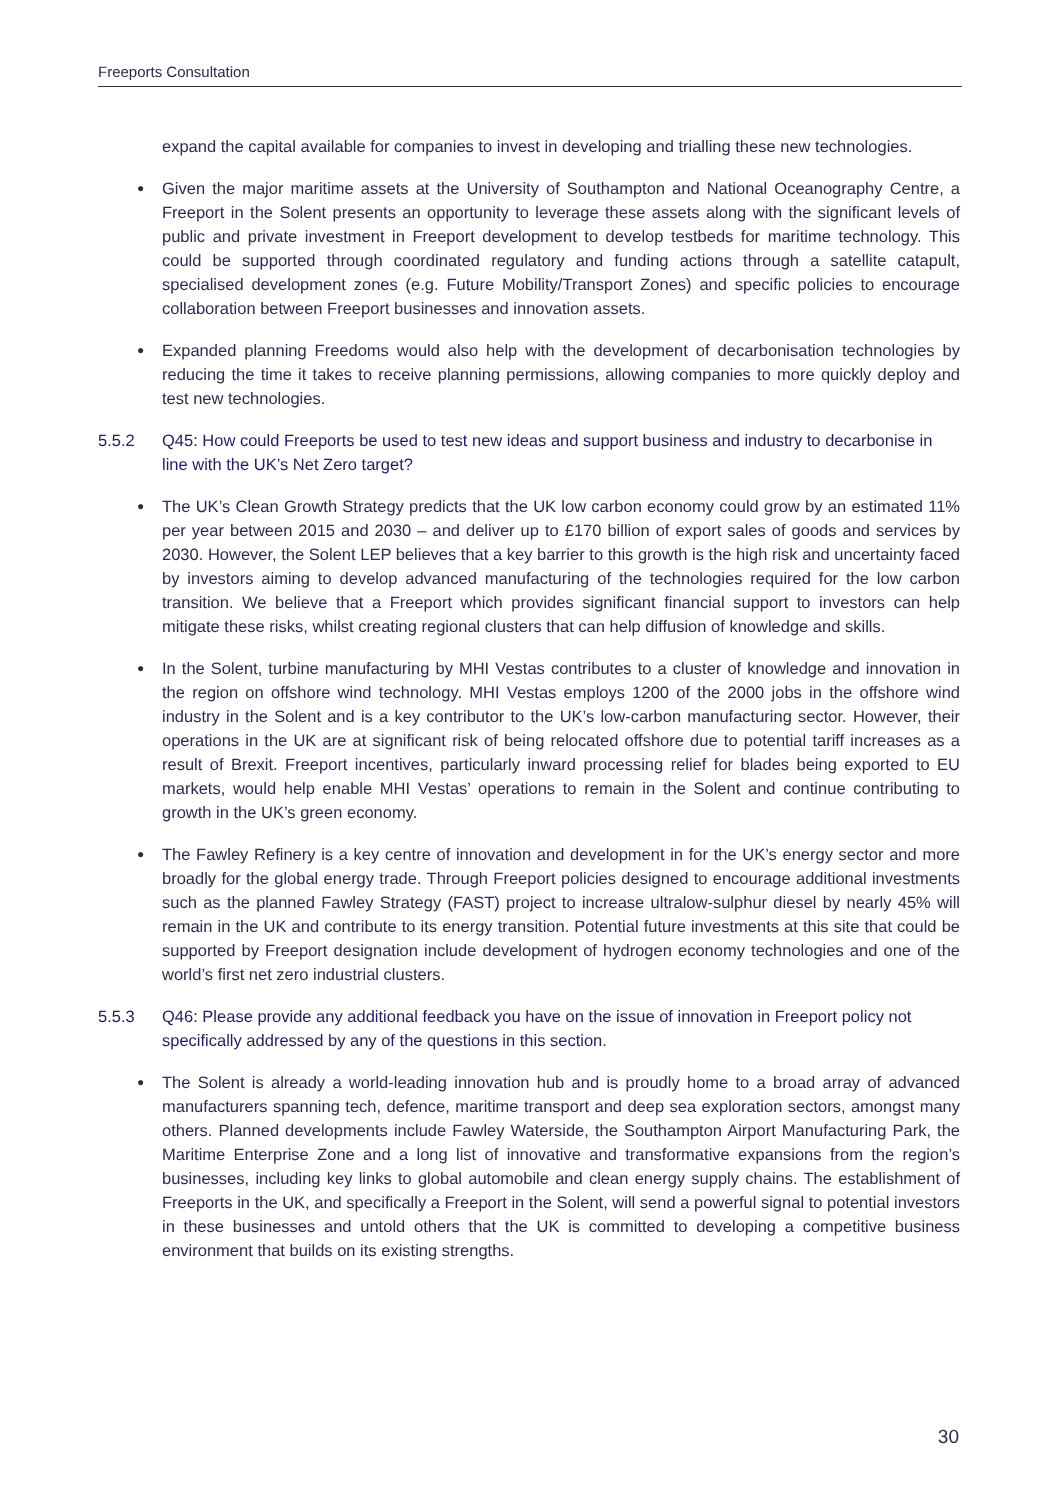Freeports Consultation
expand the capital available for companies to invest in developing and trialling these new technologies.
● Given the major maritime assets at the University of Southampton and National Oceanography Centre, a Freeport in the Solent presents an opportunity to leverage these assets along with the significant levels of public and private investment in Freeport development to develop testbeds for maritime technology. This could be supported through coordinated regulatory and funding actions through a satellite catapult, specialised development zones (e.g. Future Mobility/Transport Zones) and specific policies to encourage collaboration between Freeport businesses and innovation assets.
● Expanded planning Freedoms would also help with the development of decarbonisation technologies by reducing the time it takes to receive planning permissions, allowing companies to more quickly deploy and test new technologies.
5.5.2 Q45: How could Freeports be used to test new ideas and support business and industry to decarbonise in line with the UK’s Net Zero target?
● The UK’s Clean Growth Strategy predicts that the UK low carbon economy could grow by an estimated 11% per year between 2015 and 2030 – and deliver up to £170 billion of export sales of goods and services by 2030. However, the Solent LEP believes that a key barrier to this growth is the high risk and uncertainty faced by investors aiming to develop advanced manufacturing of the technologies required for the low carbon transition. We believe that a Freeport which provides significant financial support to investors can help mitigate these risks, whilst creating regional clusters that can help diffusion of knowledge and skills.
● In the Solent, turbine manufacturing by MHI Vestas contributes to a cluster of knowledge and innovation in the region on offshore wind technology. MHI Vestas employs 1200 of the 2000 jobs in the offshore wind industry in the Solent and is a key contributor to the UK’s low-carbon manufacturing sector. However, their operations in the UK are at significant risk of being relocated offshore due to potential tariff increases as a result of Brexit. Freeport incentives, particularly inward processing relief for blades being exported to EU markets, would help enable MHI Vestas’ operations to remain in the Solent and continue contributing to growth in the UK’s green economy.
● The Fawley Refinery is a key centre of innovation and development in for the UK’s energy sector and more broadly for the global energy trade. Through Freeport policies designed to encourage additional investments such as the planned Fawley Strategy (FAST) project to increase ultralow-sulphur diesel by nearly 45% will remain in the UK and contribute to its energy transition. Potential future investments at this site that could be supported by Freeport designation include development of hydrogen economy technologies and one of the world’s first net zero industrial clusters.
5.5.3 Q46: Please provide any additional feedback you have on the issue of innovation in Freeport policy not specifically addressed by any of the questions in this section.
● The Solent is already a world-leading innovation hub and is proudly home to a broad array of advanced manufacturers spanning tech, defence, maritime transport and deep sea exploration sectors, amongst many others. Planned developments include Fawley Waterside, the Southampton Airport Manufacturing Park, the Maritime Enterprise Zone and a long list of innovative and transformative expansions from the region’s businesses, including key links to global automobile and clean energy supply chains. The establishment of Freeports in the UK, and specifically a Freeport in the Solent, will send a powerful signal to potential investors in these businesses and untold others that the UK is committed to developing a competitive business environment that builds on its existing strengths.
30